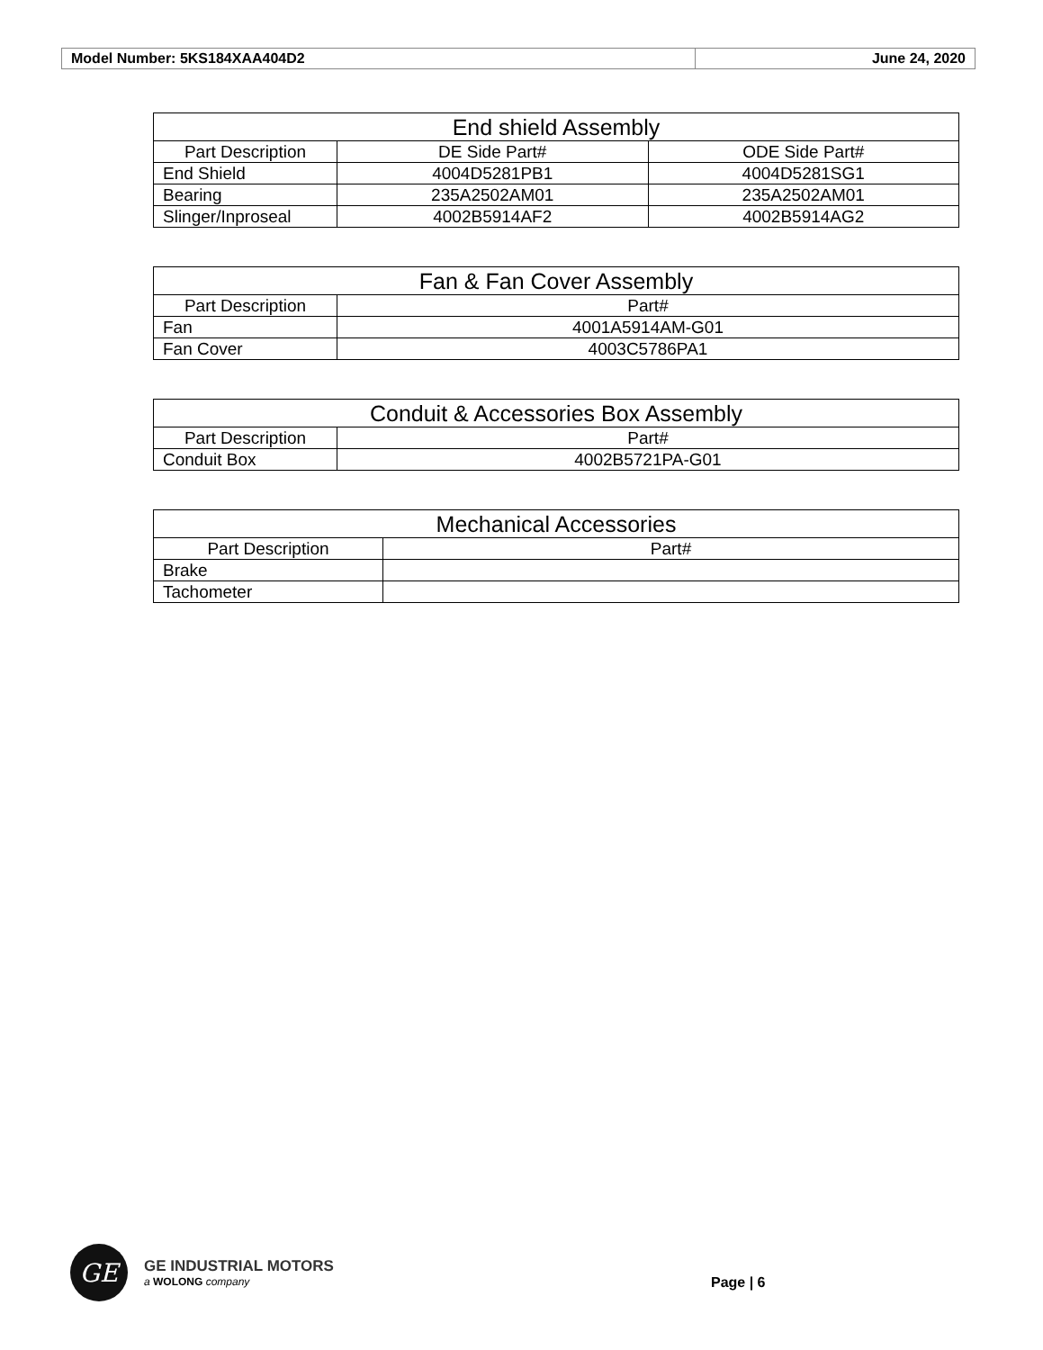| Model Number: 5KS184XAA404D2 | June 24, 2020 |
| End shield Assembly | | |
| --- | --- | --- |
| Part Description | DE Side Part# | ODE Side Part# |
| End Shield | 4004D5281PB1 | 4004D5281SG1 |
| Bearing | 235A2502AM01 | 235A2502AM01 |
| Slinger/Inproseal | 4002B5914AF2 | 4002B5914AG2 |
| Fan & Fan Cover Assembly | |
| --- | --- |
| Part Description | Part# |
| Fan | 4001A5914AM-G01 |
| Fan Cover | 4003C5786PA1 |
| Conduit & Accessories Box Assembly | |
| --- | --- |
| Part Description | Part# |
| Conduit Box | 4002B5721PA-G01 |
| Mechanical Accessories | |
| --- | --- |
| Part Description | Part# |
| Brake | |
| Tachometer | |
GE
GE INDUSTRIAL MOTORS
a WOLONG company
Page | 6